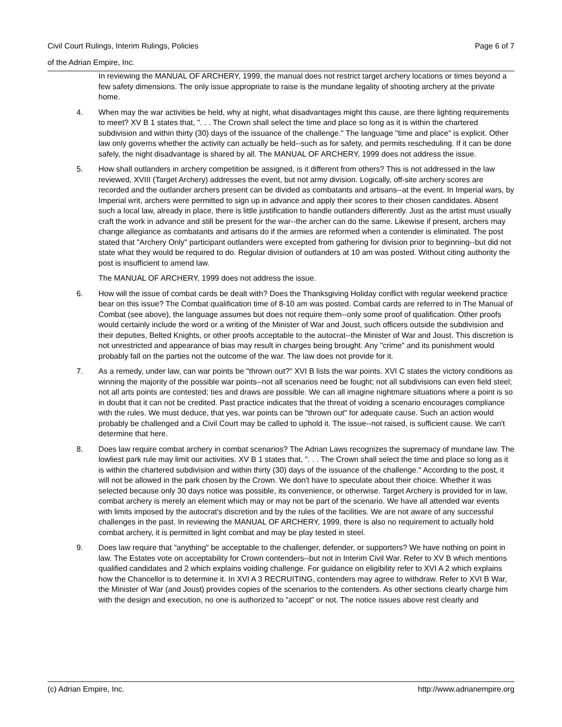Page 6 of 7 Civil Court Rulings, Interim Rulings, Policies
of the Adrian Empire, Inc.
In reviewing the MANUAL OF ARCHERY, 1999, the manual does not restrict target archery locations or times beyond a few safety dimensions. The only issue appropriate to raise is the mundane legality of shooting archery at the private home.
4. When may the war activities be held, why at night, what disadvantages might this cause, are there lighting requirements to meet? XV B 1 states that, ". . . The Crown shall select the time and place so long as it is within the chartered subdivision and within thirty (30) days of the issuance of the challenge." The language "time and place" is explicit. Other law only governs whether the activity can actually be held--such as for safety, and permits rescheduling. If it can be done safely, the night disadvantage is shared by all. The MANUAL OF ARCHERY, 1999 does not address the issue.
5. How shall outlanders in archery competition be assigned, is it different from others? This is not addressed in the law reviewed, XVIII (Target Archery) addresses the event, but not army division. Logically, off-site archery scores are recorded and the outlander archers present can be divided as combatants and artisans--at the event. In Imperial wars, by Imperial writ, archers were permitted to sign up in advance and apply their scores to their chosen candidates. Absent such a local law, already in place, there is little justification to handle outlanders differently. Just as the artist must usually craft the work in advance and still be present for the war--the archer can do the same. Likewise if present, archers may change allegiance as combatants and artisans do if the armies are reformed when a contender is eliminated. The post stated that "Archery Only" participant outlanders were excepted from gathering for division prior to beginning--but did not state what they would be required to do. Regular division of outlanders at 10 am was posted. Without citing authority the post is insufficient to amend law.
The MANUAL OF ARCHERY, 1999 does not address the issue.
6. How will the issue of combat cards be dealt with? Does the Thanksgiving Holiday conflict with regular weekend practice bear on this issue? The Combat qualification time of 8-10 am was posted. Combat cards are referred to in The Manual of Combat (see above), the language assumes but does not require them--only some proof of qualification. Other proofs would certainly include the word or a writing of the Minister of War and Joust, such officers outside the subdivision and their deputies, Belted Knights, or other proofs acceptable to the autocrat--the Minister of War and Joust. This discretion is not unrestricted and appearance of bias may result in charges being brought. Any "crime" and its punishment would probably fall on the parties not the outcome of the war. The law does not provide for it.
7. As a remedy, under law, can war points be "thrown out?" XVI B lists the war points. XVI C states the victory conditions as winning the majority of the possible war points--not all scenarios need be fought; not all subdivisions can even field steel; not all arts points are contested; ties and draws are possible. We can all imagine nightmare situations where a point is so in doubt that it can not be credited. Past practice indicates that the threat of voiding a scenario encourages compliance with the rules. We must deduce, that yes, war points can be "thrown out" for adequate cause. Such an action would probably be challenged and a Civil Court may be called to uphold it. The issue--not raised, is sufficient cause. We can't determine that here.
8. Does law require combat archery in combat scenarios? The Adrian Laws recognizes the supremacy of mundane law. The lowliest park rule may limit our activities. XV B 1 states that, ". . . The Crown shall select the time and place so long as it is within the chartered subdivision and within thirty (30) days of the issuance of the challenge." According to the post, it will not be allowed in the park chosen by the Crown. We don't have to speculate about their choice. Whether it was selected because only 30 days notice was possible, its convenience, or otherwise. Target Archery is provided for in law, combat archery is merely an element which may or may not be part of the scenario. We have all attended war events with limits imposed by the autocrat's discretion and by the rules of the facilities. We are not aware of any successful challenges in the past. In reviewing the MANUAL OF ARCHERY, 1999, there is also no requirement to actually hold combat archery, it is permitted in light combat and may be play tested in steel.
9. Does law require that "anything" be acceptable to the challenger, defender, or supporters? We have nothing on point in law. The Estates vote on acceptability for Crown contenders--but not in Interim Civil War. Refer to XV B which mentions qualified candidates and 2 which explains voiding challenge. For guidance on eligibility refer to XVI A 2 which explains how the Chancellor is to determine it. In XVI A 3 RECRUITING, contenders may agree to withdraw. Refer to XVI B War, the Minister of War (and Joust) provides copies of the scenarios to the contenders. As other sections clearly charge him with the design and execution, no one is authorized to "accept" or not. The notice issues above rest clearly and
http://www.adrianempire.org (c) Adrian Empire, Inc.